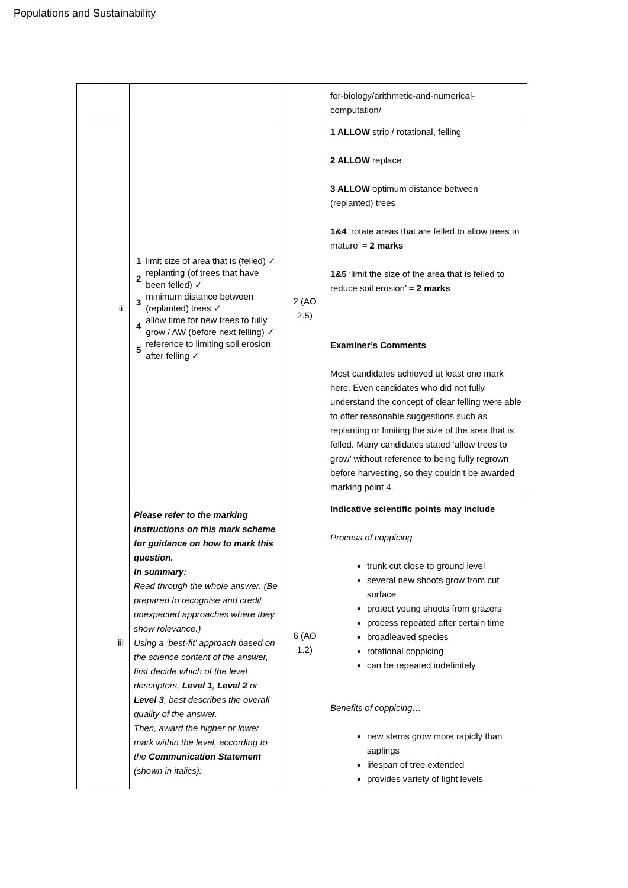Populations and Sustainability
| | | | | | for-biology/arithmetic-and-numerical-computation/ |
| | | ii | / 1 / limit size of area that is (felled) ✓ / / 2 / replanting (of trees that have been felled) ✓ / / 3 / minimum distance between (replanted) trees ✓ / / 4 / allow time for new trees to fully grow / AW (before next felling) ✓ / / 5 / reference to limiting soil erosion after felling ✓ / | 2 (AO 2.5) | 1 ALLOW strip / rotational, felling 2 ALLOW replace 3 ALLOW optimum distance between (replanted) trees 1&4 ‘rotate areas that are felled to allow trees to mature’ = 2 marks 1&5 ‘limit the size of the area that is felled to reduce soil erosion’ = 2 marks Examiner’s Comments Most candidates achieved at least one mark here. Even candidates who did not fully understand the concept of clear felling were able to offer reasonable suggestions such as replanting or limiting the size of the area that is felled. Many candidates stated ‘allow trees to grow’ without reference to being fully regrown before harvesting, so they couldn’t be awarded marking point 4. |
| | | iii | Please refer to the marking instructions on this mark scheme for guidance on how to mark this question. In summary: Read through the whole answer. (Be prepared to recognise and credit unexpected approaches where they show relevance.) Using a ‘best-fit’ approach based on the science content of the answer, first decide which of the level descriptors, Level 1 , Level 2 or Level 3 , best describes the overall quality of the answer. Then, award the higher or lower mark within the level, according to the Communication Statement (shown in italics): | 6 (AO 1.2) | Indicative scientific points may include Process of coppicing trunk cut close to ground level several new shoots grow from cut surface protect young shoots from grazers process repeated after certain time broadleaved species rotational coppicing can be repeated indefinitely Benefits of coppicing… new stems grow more rapidly than saplings lifespan of tree extended provides variety of light levels |